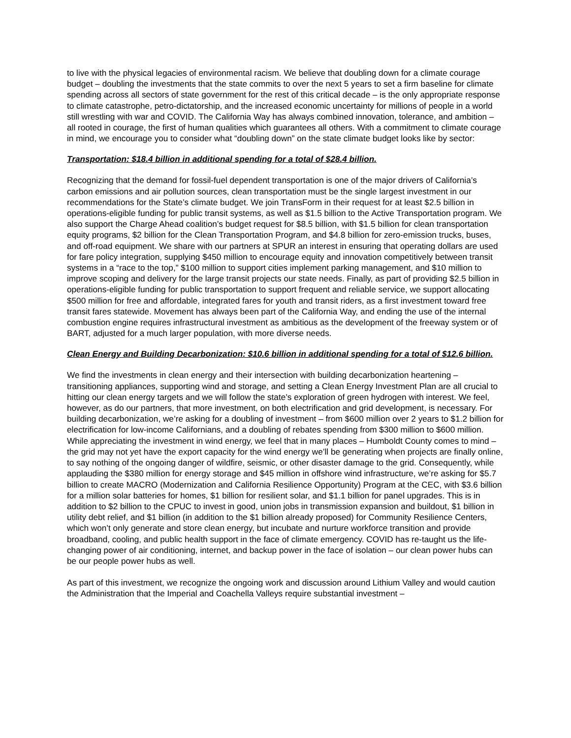to live with the physical legacies of environmental racism. We believe that doubling down for a climate courage budget – doubling the investments that the state commits to over the next 5 years to set a firm baseline for climate spending across all sectors of state government for the rest of this critical decade – is the only appropriate response to climate catastrophe, petro-dictatorship, and the increased economic uncertainty for millions of people in a world still wrestling with war and COVID. The California Way has always combined innovation, tolerance, and ambition – all rooted in courage, the first of human qualities which guarantees all others. With a commitment to climate courage in mind, we encourage you to consider what “doubling down” on the state climate budget looks like by sector:
Transportation: $18.4 billion in additional spending for a total of $28.4 billion.
Recognizing that the demand for fossil-fuel dependent transportation is one of the major drivers of California’s carbon emissions and air pollution sources, clean transportation must be the single largest investment in our recommendations for the State’s climate budget. We join TransForm in their request for at least $2.5 billion in operations-eligible funding for public transit systems, as well as $1.5 billion to the Active Transportation program. We also support the Charge Ahead coalition’s budget request for $8.5 billion, with $1.5 billion for clean transportation equity programs, $2 billion for the Clean Transportation Program, and $4.8 billion for zero-emission trucks, buses, and off-road equipment. We share with our partners at SPUR an interest in ensuring that operating dollars are used for fare policy integration, supplying $450 million to encourage equity and innovation competitively between transit systems in a “race to the top,” $100 million to support cities implement parking management, and $10 million to improve scoping and delivery for the large transit projects our state needs. Finally, as part of providing $2.5 billion in operations-eligible funding for public transportation to support frequent and reliable service, we support allocating $500 million for free and affordable, integrated fares for youth and transit riders, as a first investment toward free transit fares statewide. Movement has always been part of the California Way, and ending the use of the internal combustion engine requires infrastructural investment as ambitious as the development of the freeway system or of BART, adjusted for a much larger population, with more diverse needs.
Clean Energy and Building Decarbonization: $10.6 billion in additional spending for a total of $12.6 billion.
We find the investments in clean energy and their intersection with building decarbonization heartening – transitioning appliances, supporting wind and storage, and setting a Clean Energy Investment Plan are all crucial to hitting our clean energy targets and we will follow the state’s exploration of green hydrogen with interest. We feel, however, as do our partners, that more investment, on both electrification and grid development, is necessary. For building decarbonization, we’re asking for a doubling of investment – from $600 million over 2 years to $1.2 billion for electrification for low-income Californians, and a doubling of rebates spending from $300 million to $600 million. While appreciating the investment in wind energy, we feel that in many places – Humboldt County comes to mind – the grid may not yet have the export capacity for the wind energy we’ll be generating when projects are finally online, to say nothing of the ongoing danger of wildfire, seismic, or other disaster damage to the grid. Consequently, while applauding the $380 million for energy storage and $45 million in offshore wind infrastructure, we’re asking for $5.7 billion to create MACRO (Modernization and California Resilience Opportunity) Program at the CEC, with $3.6 billion for a million solar batteries for homes, $1 billion for resilient solar, and $1.1 billion for panel upgrades. This is in addition to $2 billion to the CPUC to invest in good, union jobs in transmission expansion and buildout, $1 billion in utility debt relief, and $1 billion (in addition to the $1 billion already proposed) for Community Resilience Centers, which won’t only generate and store clean energy, but incubate and nurture workforce transition and provide broadband, cooling, and public health support in the face of climate emergency. COVID has re-taught us the life-changing power of air conditioning, internet, and backup power in the face of isolation – our clean power hubs can be our people power hubs as well.
As part of this investment, we recognize the ongoing work and discussion around Lithium Valley and would caution the Administration that the Imperial and Coachella Valleys require substantial investment –